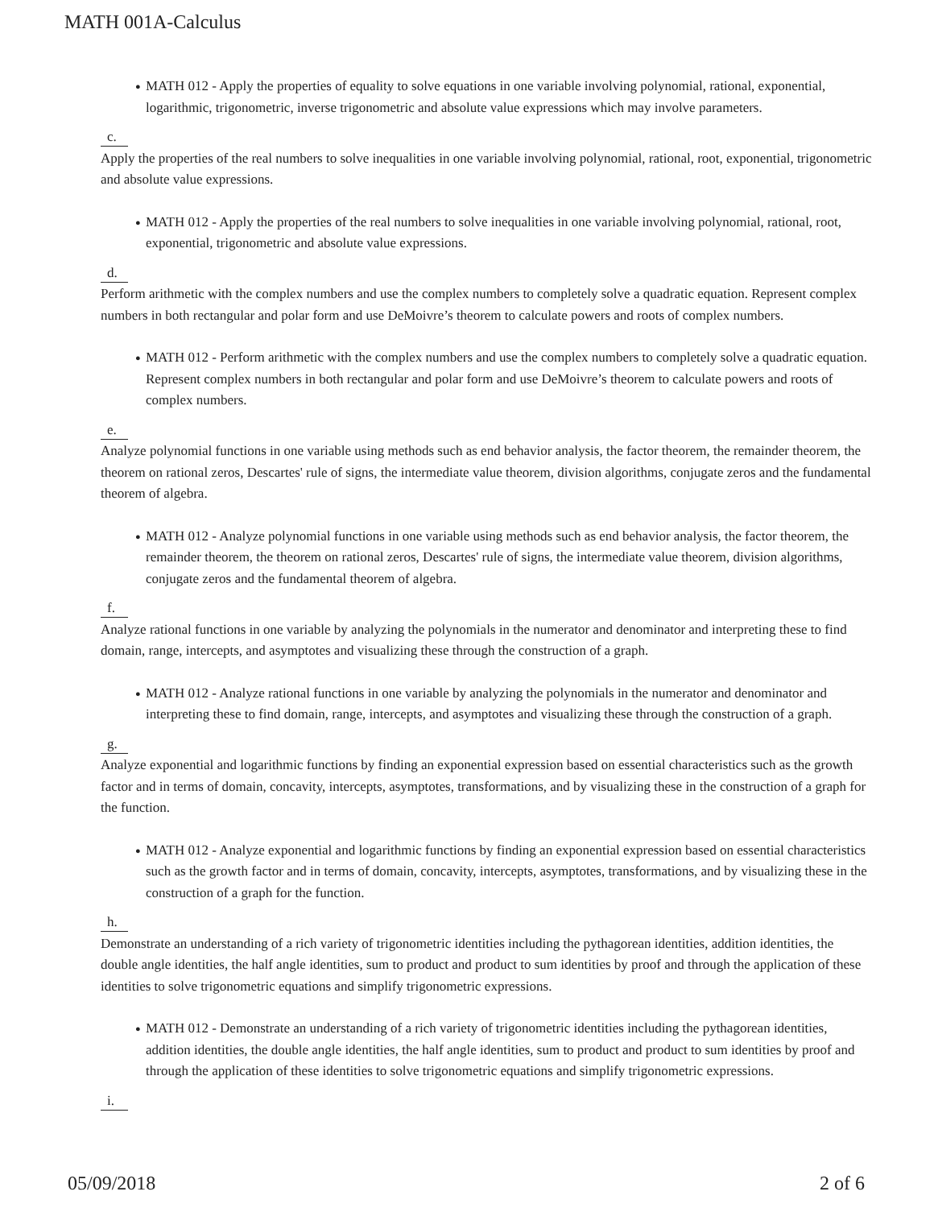MATH 001A-Calculus
● MATH 012 - Apply the properties of equality to solve equations in one variable involving polynomial, rational, exponential, logarithmic, trigonometric, inverse trigonometric and absolute value expressions which may involve parameters.
c.
Apply the properties of the real numbers to solve inequalities in one variable involving polynomial, rational, root, exponential, trigonometric and absolute value expressions.
● MATH 012 - Apply the properties of the real numbers to solve inequalities in one variable involving polynomial, rational, root, exponential, trigonometric and absolute value expressions.
d.
Perform arithmetic with the complex numbers and use the complex numbers to completely solve a quadratic equation. Represent complex numbers in both rectangular and polar form and use DeMoivre’s theorem to calculate powers and roots of complex numbers.
● MATH 012 - Perform arithmetic with the complex numbers and use the complex numbers to completely solve a quadratic equation. Represent complex numbers in both rectangular and polar form and use DeMoivre’s theorem to calculate powers and roots of complex numbers.
e.
Analyze polynomial functions in one variable using methods such as end behavior analysis, the factor theorem, the remainder theorem, the theorem on rational zeros, Descartes' rule of signs, the intermediate value theorem, division algorithms, conjugate zeros and the fundamental theorem of algebra.
● MATH 012 - Analyze polynomial functions in one variable using methods such as end behavior analysis, the factor theorem, the remainder theorem, the theorem on rational zeros, Descartes' rule of signs, the intermediate value theorem, division algorithms, conjugate zeros and the fundamental theorem of algebra.
f.
Analyze rational functions in one variable by analyzing the polynomials in the numerator and denominator and interpreting these to find domain, range, intercepts, and asymptotes and visualizing these through the construction of a graph.
● MATH 012 - Analyze rational functions in one variable by analyzing the polynomials in the numerator and denominator and interpreting these to find domain, range, intercepts, and asymptotes and visualizing these through the construction of a graph.
g.
Analyze exponential and logarithmic functions by finding an exponential expression based on essential characteristics such as the growth factor and in terms of domain, concavity, intercepts, asymptotes, transformations, and by visualizing these in the construction of a graph for the function.
● MATH 012 - Analyze exponential and logarithmic functions by finding an exponential expression based on essential characteristics such as the growth factor and in terms of domain, concavity, intercepts, asymptotes, transformations, and by visualizing these in the construction of a graph for the function.
h.
Demonstrate an understanding of a rich variety of trigonometric identities including the pythagorean identities, addition identities, the double angle identities, the half angle identities, sum to product and product to sum identities by proof and through the application of these identities to solve trigonometric equations and simplify trigonometric expressions.
● MATH 012 - Demonstrate an understanding of a rich variety of trigonometric identities including the pythagorean identities, addition identities, the double angle identities, the half angle identities, sum to product and product to sum identities by proof and through the application of these identities to solve trigonometric equations and simplify trigonometric expressions.
i.
05/09/2018 2 of 6